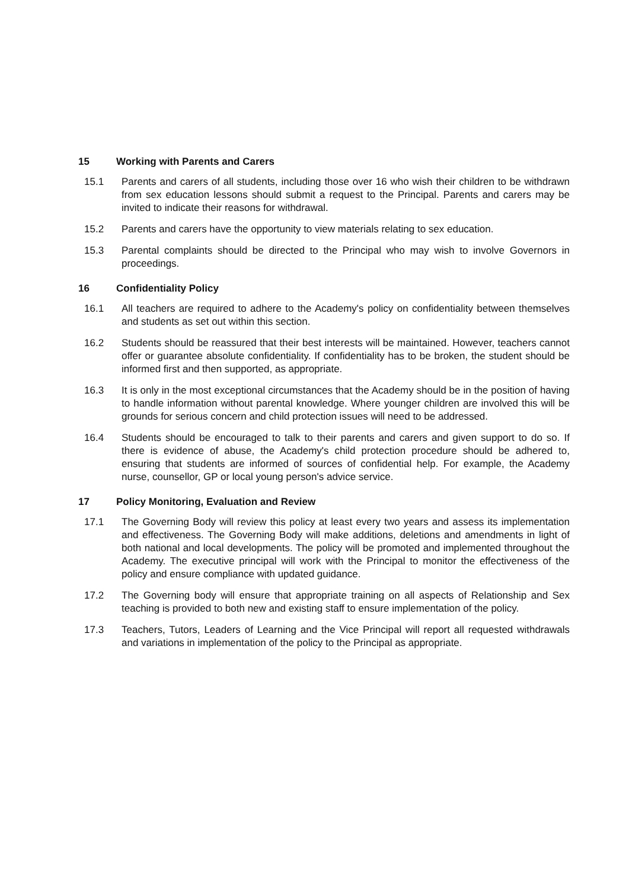15 Working with Parents and Carers
15.1 Parents and carers of all students, including those over 16 who wish their children to be withdrawn from sex education lessons should submit a request to the Principal. Parents and carers may be invited to indicate their reasons for withdrawal.
15.2 Parents and carers have the opportunity to view materials relating to sex education.
15.3 Parental complaints should be directed to the Principal who may wish to involve Governors in proceedings.
16 Confidentiality Policy
16.1 All teachers are required to adhere to the Academy's policy on confidentiality between themselves and students as set out within this section.
16.2 Students should be reassured that their best interests will be maintained. However, teachers cannot offer or guarantee absolute confidentiality. If confidentiality has to be broken, the student should be informed first and then supported, as appropriate.
16.3 It is only in the most exceptional circumstances that the Academy should be in the position of having to handle information without parental knowledge. Where younger children are involved this will be grounds for serious concern and child protection issues will need to be addressed.
16.4 Students should be encouraged to talk to their parents and carers and given support to do so. If there is evidence of abuse, the Academy's child protection procedure should be adhered to, ensuring that students are informed of sources of confidential help. For example, the Academy nurse, counsellor, GP or local young person's advice service.
17 Policy Monitoring, Evaluation and Review
17.1 The Governing Body will review this policy at least every two years and assess its implementation and effectiveness. The Governing Body will make additions, deletions and amendments in light of both national and local developments. The policy will be promoted and implemented throughout the Academy. The executive principal will work with the Principal to monitor the effectiveness of the policy and ensure compliance with updated guidance.
17.2 The Governing body will ensure that appropriate training on all aspects of Relationship and Sex teaching is provided to both new and existing staff to ensure implementation of the policy.
17.3 Teachers, Tutors, Leaders of Learning and the Vice Principal will report all requested withdrawals and variations in implementation of the policy to the Principal as appropriate.